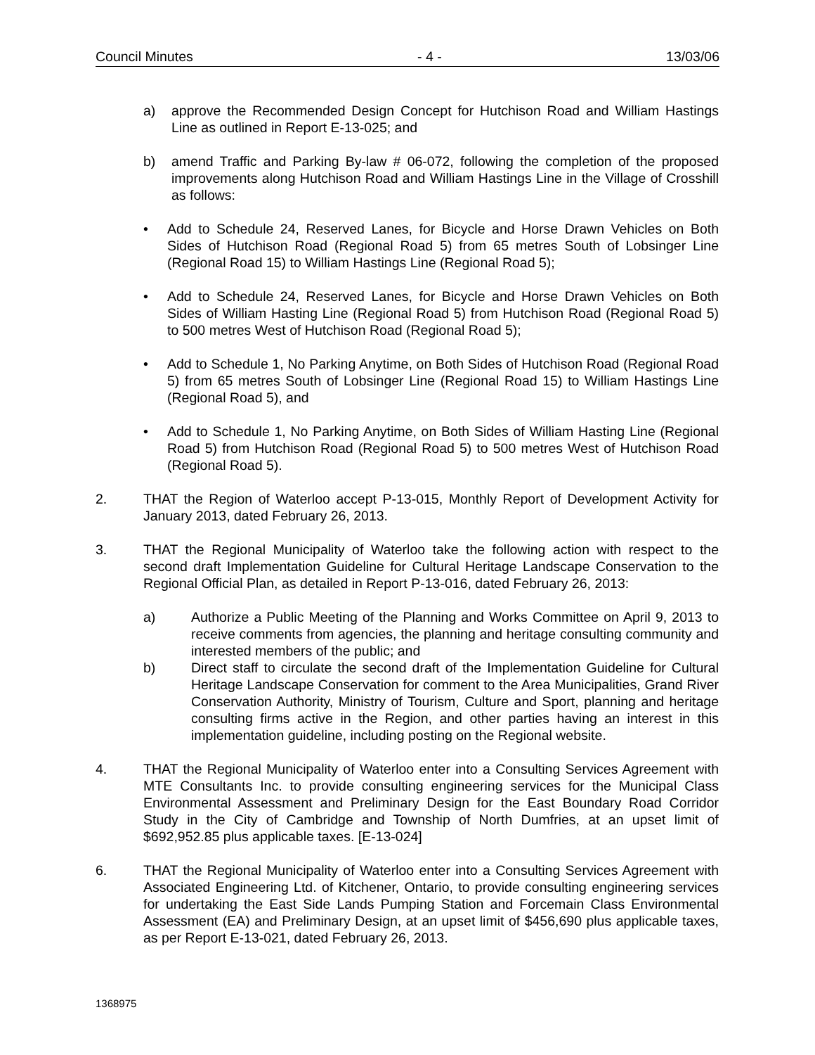Council Minutes - 4 - 13/03/06
a) approve the Recommended Design Concept for Hutchison Road and William Hastings Line as outlined in Report E-13-025; and
b) amend Traffic and Parking By-law # 06-072, following the completion of the proposed improvements along Hutchison Road and William Hastings Line in the Village of Crosshill as follows:
• Add to Schedule 24, Reserved Lanes, for Bicycle and Horse Drawn Vehicles on Both Sides of Hutchison Road (Regional Road 5) from 65 metres South of Lobsinger Line (Regional Road 15) to William Hastings Line (Regional Road 5);
• Add to Schedule 24, Reserved Lanes, for Bicycle and Horse Drawn Vehicles on Both Sides of William Hasting Line (Regional Road 5) from Hutchison Road (Regional Road 5) to 500 metres West of Hutchison Road (Regional Road 5);
• Add to Schedule 1, No Parking Anytime, on Both Sides of Hutchison Road (Regional Road 5) from 65 metres South of Lobsinger Line (Regional Road 15) to William Hastings Line (Regional Road 5), and
• Add to Schedule 1, No Parking Anytime, on Both Sides of William Hasting Line (Regional Road 5) from Hutchison Road (Regional Road 5) to 500 metres West of Hutchison Road (Regional Road 5).
2. THAT the Region of Waterloo accept P-13-015, Monthly Report of Development Activity for January 2013, dated February 26, 2013.
3. THAT the Regional Municipality of Waterloo take the following action with respect to the second draft Implementation Guideline for Cultural Heritage Landscape Conservation to the Regional Official Plan, as detailed in Report P-13-016, dated February 26, 2013:
a) Authorize a Public Meeting of the Planning and Works Committee on April 9, 2013 to receive comments from agencies, the planning and heritage consulting community and interested members of the public; and
b) Direct staff to circulate the second draft of the Implementation Guideline for Cultural Heritage Landscape Conservation for comment to the Area Municipalities, Grand River Conservation Authority, Ministry of Tourism, Culture and Sport, planning and heritage consulting firms active in the Region, and other parties having an interest in this implementation guideline, including posting on the Regional website.
4. THAT the Regional Municipality of Waterloo enter into a Consulting Services Agreement with MTE Consultants Inc. to provide consulting engineering services for the Municipal Class Environmental Assessment and Preliminary Design for the East Boundary Road Corridor Study in the City of Cambridge and Township of North Dumfries, at an upset limit of $692,952.85 plus applicable taxes. [E-13-024]
6. THAT the Regional Municipality of Waterloo enter into a Consulting Services Agreement with Associated Engineering Ltd. of Kitchener, Ontario, to provide consulting engineering services for undertaking the East Side Lands Pumping Station and Forcemain Class Environmental Assessment (EA) and Preliminary Design, at an upset limit of $456,690 plus applicable taxes, as per Report E-13-021, dated February 26, 2013.
1368975